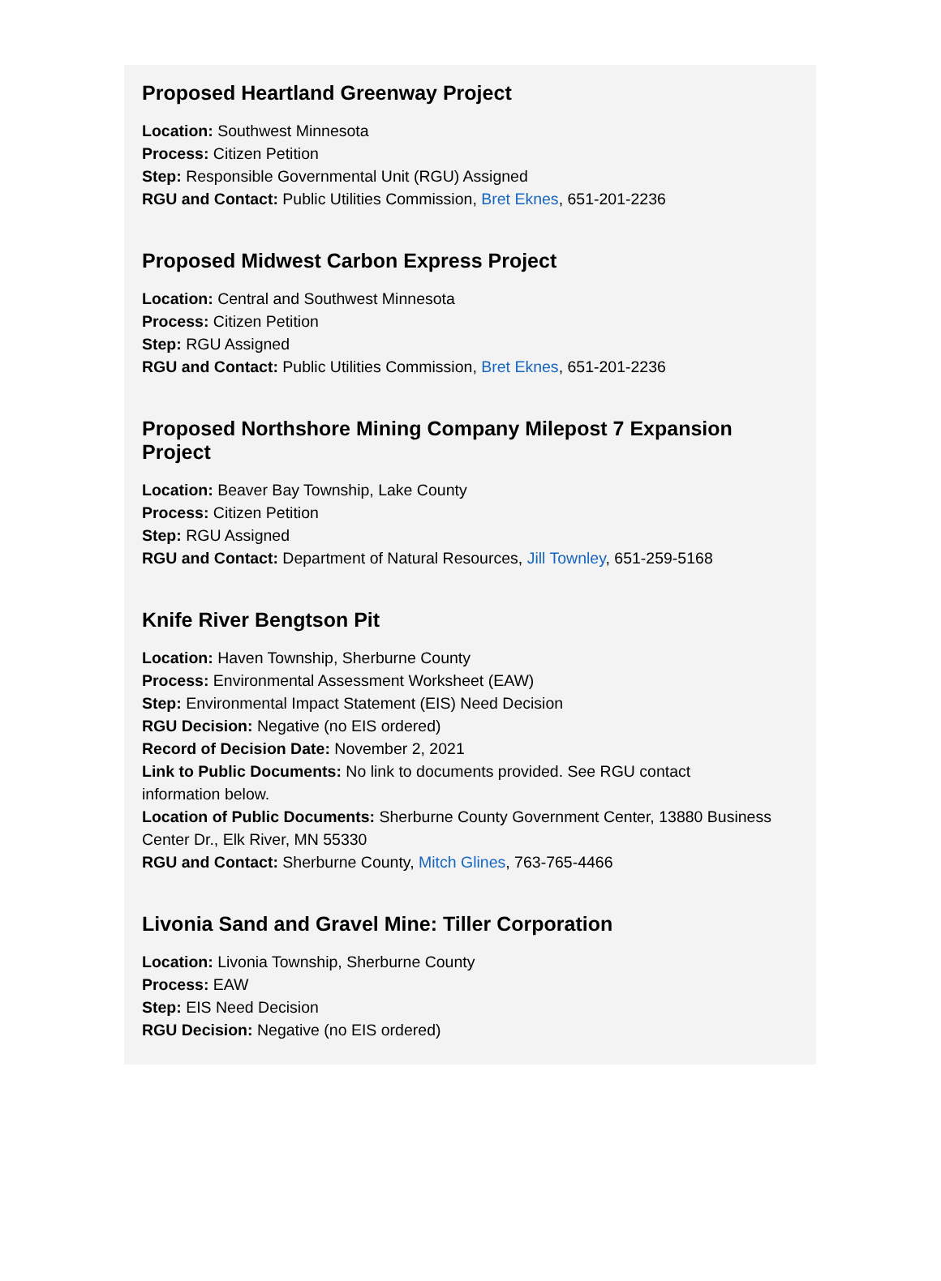Proposed Heartland Greenway Project
Location: Southwest Minnesota
Process: Citizen Petition
Step: Responsible Governmental Unit (RGU) Assigned
RGU and Contact: Public Utilities Commission, Bret Eknes, 651-201-2236
Proposed Midwest Carbon Express Project
Location: Central and Southwest Minnesota
Process: Citizen Petition
Step: RGU Assigned
RGU and Contact: Public Utilities Commission, Bret Eknes, 651-201-2236
Proposed Northshore Mining Company Milepost 7 Expansion Project
Location: Beaver Bay Township, Lake County
Process: Citizen Petition
Step: RGU Assigned
RGU and Contact: Department of Natural Resources, Jill Townley, 651-259-5168
Knife River Bengtson Pit
Location: Haven Township, Sherburne County
Process: Environmental Assessment Worksheet (EAW)
Step: Environmental Impact Statement (EIS) Need Decision
RGU Decision: Negative (no EIS ordered)
Record of Decision Date: November 2, 2021
Link to Public Documents: No link to documents provided. See RGU contact
information below.
Location of Public Documents: Sherburne County Government Center, 13880 Business Center Dr., Elk River, MN 55330
RGU and Contact: Sherburne County, Mitch Glines, 763-765-4466
Livonia Sand and Gravel Mine: Tiller Corporation
Location: Livonia Township, Sherburne County
Process: EAW
Step: EIS Need Decision
RGU Decision: Negative (no EIS ordered)